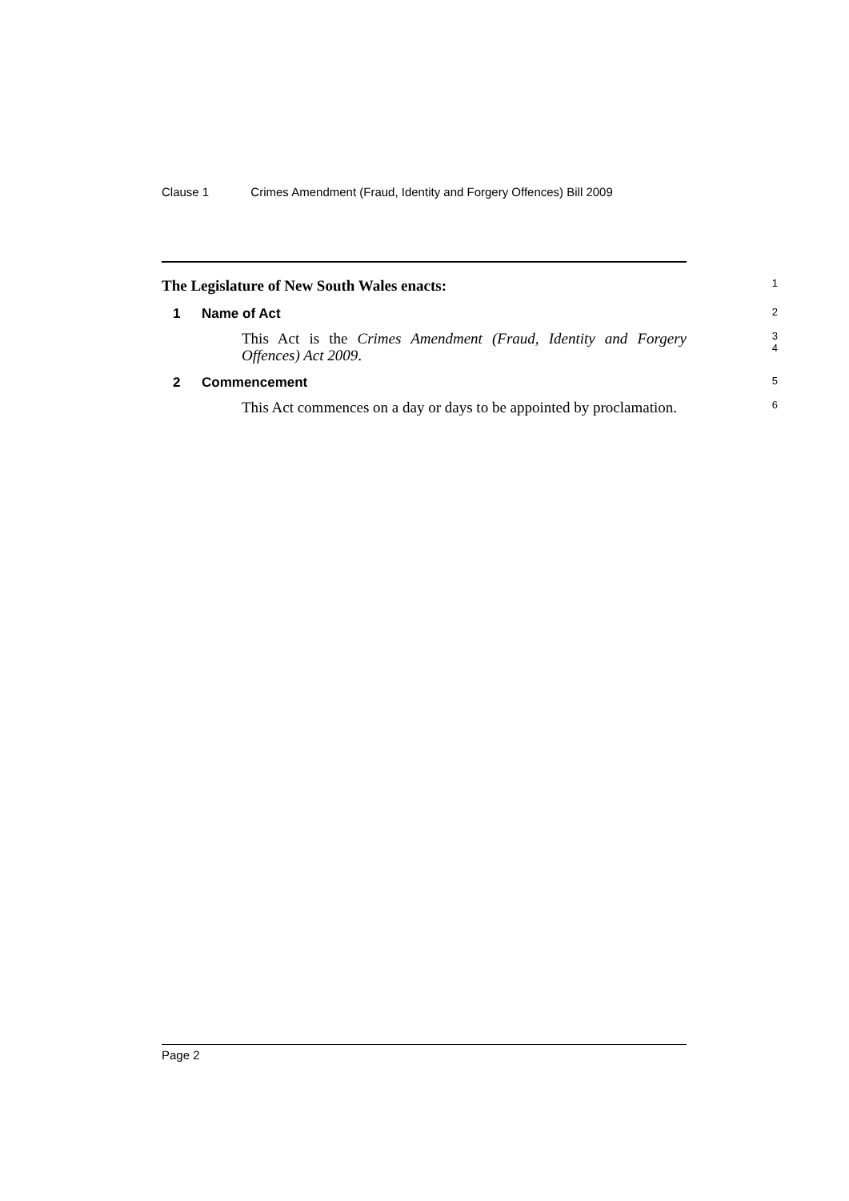Clause 1 Crimes Amendment (Fraud, Identity and Forgery Offences) Bill 2009
The Legislature of New South Wales enacts:
1
1 Name of Act
2
This Act is the Crimes Amendment (Fraud, Identity and Forgery Offences) Act 2009.
3
4
2 Commencement
5
This Act commences on a day or days to be appointed by proclamation.
6
Page 2